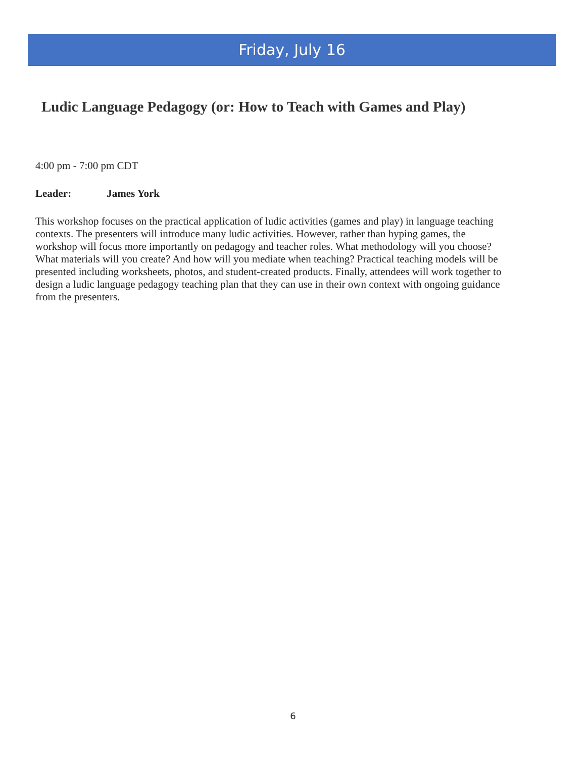Friday, July 16
Ludic Language Pedagogy (or: How to Teach with Games and Play)
4:00 pm - 7:00 pm CDT
Leader: James York
This workshop focuses on the practical application of ludic activities (games and play) in language teaching contexts. The presenters will introduce many ludic activities. However, rather than hyping games, the workshop will focus more importantly on pedagogy and teacher roles. What methodology will you choose? What materials will you create? And how will you mediate when teaching? Practical teaching models will be presented including worksheets, photos, and student-created products. Finally, attendees will work together to design a ludic language pedagogy teaching plan that they can use in their own context with ongoing guidance from the presenters.
6